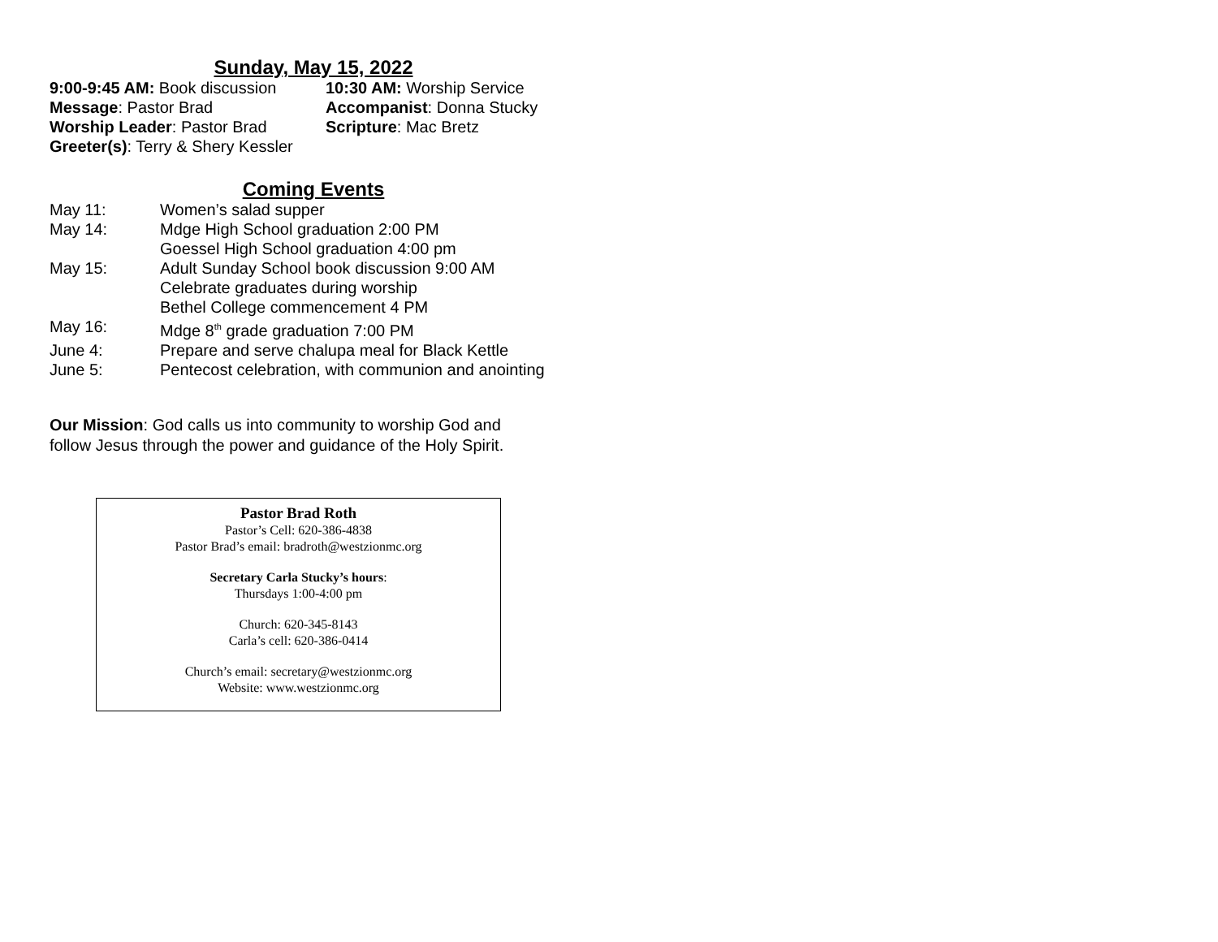Sunday, May 15, 2022
9:00-9:45 AM: Book discussion
10:30 AM: Worship Service
Message: Pastor Brad
Accompanist: Donna Stucky
Worship Leader: Pastor Brad
Scripture: Mac Bretz
Greeter(s): Terry & Shery Kessler
Coming Events
May 11:
Women’s salad supper
May 14:
Mdge High School graduation 2:00 PM
Goessel High School graduation 4:00 pm
May 15:
Adult Sunday School book discussion 9:00 AM
Celebrate graduates during worship
Bethel College commencement 4 PM
May 16:
Mdge 8<sup>th</sup> grade graduation 7:00 PM
June 4:
Prepare and serve chalupa meal for Black Kettle
June 5:
Pentecost celebration, with communion and anointing
Our Mission: God calls us into community to worship God and
follow Jesus through the power and guidance of the Holy Spirit.
Pastor Brad Roth
Pastor’s Cell: 620-386-4838
Pastor Brad’s email: bradroth@westzionmc.org
Secretary Carla Stucky’s hours:
Thursdays 1:00-4:00 pm
Church: 620-345-8143
Carla’s cell: 620-386-0414
Church’s email: secretary@westzionmc.org
Website: www.westzionmc.org